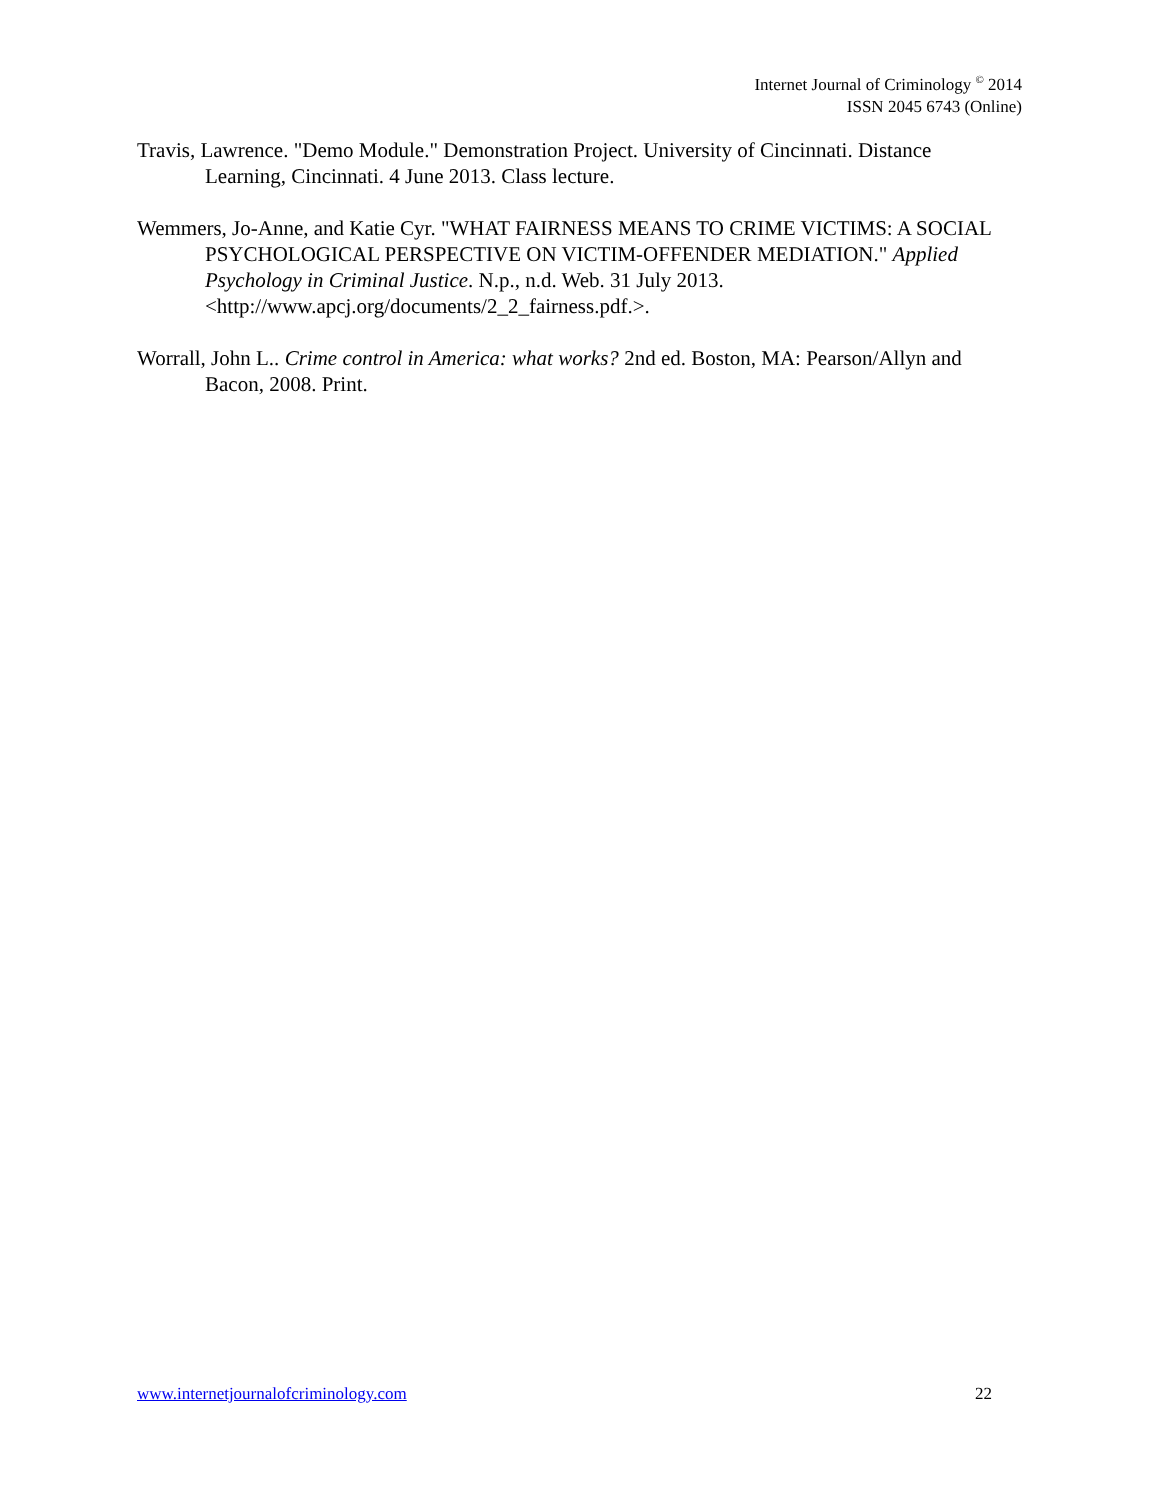Internet Journal of Criminology <sup>©</sup> 2014
ISSN 2045 6743 (Online)
Travis, Lawrence. "Demo Module." Demonstration Project. University of Cincinnati. Distance Learning, Cincinnati. 4 June 2013. Class lecture.
Wemmers, Jo-Anne, and Katie Cyr. "WHAT FAIRNESS MEANS TO CRIME VICTIMS: A SOCIAL PSYCHOLOGICAL PERSPECTIVE ON VICTIM-OFFENDER MEDIATION." Applied Psychology in Criminal Justice. N.p., n.d. Web. 31 July 2013. <http://www.apcj.org/documents/2_2_fairness.pdf.>.
Worrall, John L.. Crime control in America: what works? 2nd ed. Boston, MA: Pearson/Allyn and Bacon, 2008. Print.
www.internetjournalofcriminology.com 22